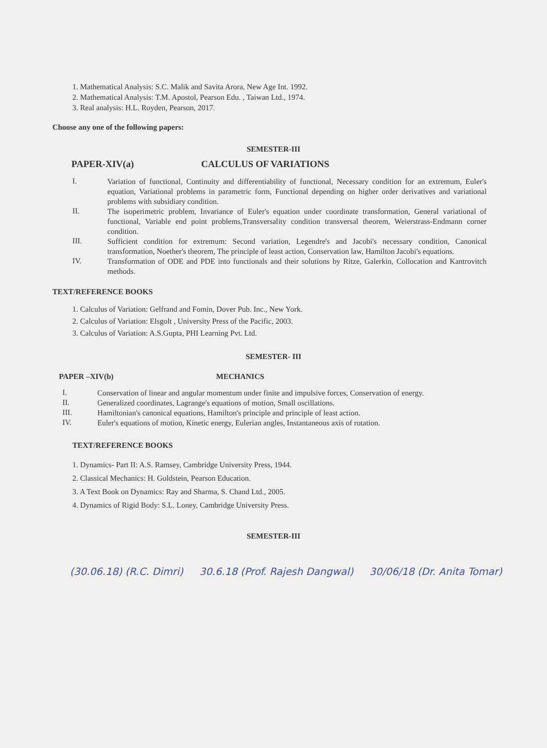1. Mathematical Analysis: S.C. Malik and Savita Arora, New Age Int. 1992.
2. Mathematical Analysis: T.M. Apostol, Pearson Edu. , Taiwan Ltd., 1974.
3. Real analysis: H.L. Royden, Pearson, 2017.
Choose any one of the following papers:
SEMESTER-III
PAPER-XIV(a) CALCULUS OF VARIATIONS
I. Variation of functional, Continuity and differentiability of functional, Necessary condition for an extremum, Euler's equation, Variational problems in parametric form, Functional depending on higher order derivatives and variational problems with subsidiary condition.
II. The isoperimetric problem, Invariance of Euler's equation under coordinate transformation, General variational of functional, Variable end point problems,Transversality condition transversal theorem, Weierstrass-Endmann corner condition.
III. Sufficient condition for extremum: Second variation, Legendre's and Jacobi's necessary condition, Canonical transformation, Noether's theorem, The principle of least action, Conservation law, Hamilton Jacobi's equations.
IV. Transformation of ODE and PDE into functionals and their solutions by Ritze, Galerkin, Collocation and Kantrovitch methods.
TEXT/REFERENCE BOOKS
1. Calculus of Variation: Gelfrand and Fomin, Dover Pub. Inc., New York.
2. Calculus of Variation: Elsgolt , University Press of the Pacific, 2003.
3. Calculus of Variation: A.S.Gupta, PHI Learning Pvt. Ltd.
SEMESTER- III
PAPER –XIV(b) MECHANICS
I. Conservation of linear and angular momentum under finite and impulsive forces, Conservation of energy.
II. Generalized coordinates, Lagrange's equations of motion, Small oscillations.
III. Hamiltonian's canonical equations, Hamilton's principle and principle of least action.
IV. Euler's equations of motion, Kinetic energy, Eulerian angles, Instantaneous axis of rotation.
TEXT/REFERENCE BOOKS
1. Dynamics- Part II: A.S. Ramsey, Cambridge University Press, 1944.
2. Classical Mechanics: H. Goldstein, Pearson Education.
3. A Text Book on Dynamics: Ray and Sharma, S. Chand Ltd., 2005.
4. Dynamics of Rigid Body: S.L. Loney, Cambridge University Press.
SEMESTER-III
(30.06.18) (R.C. Dimri) 30.6.18 (Prof. Rajesh Dangwal) 30/06/18 (Dr. Anita Tomar)